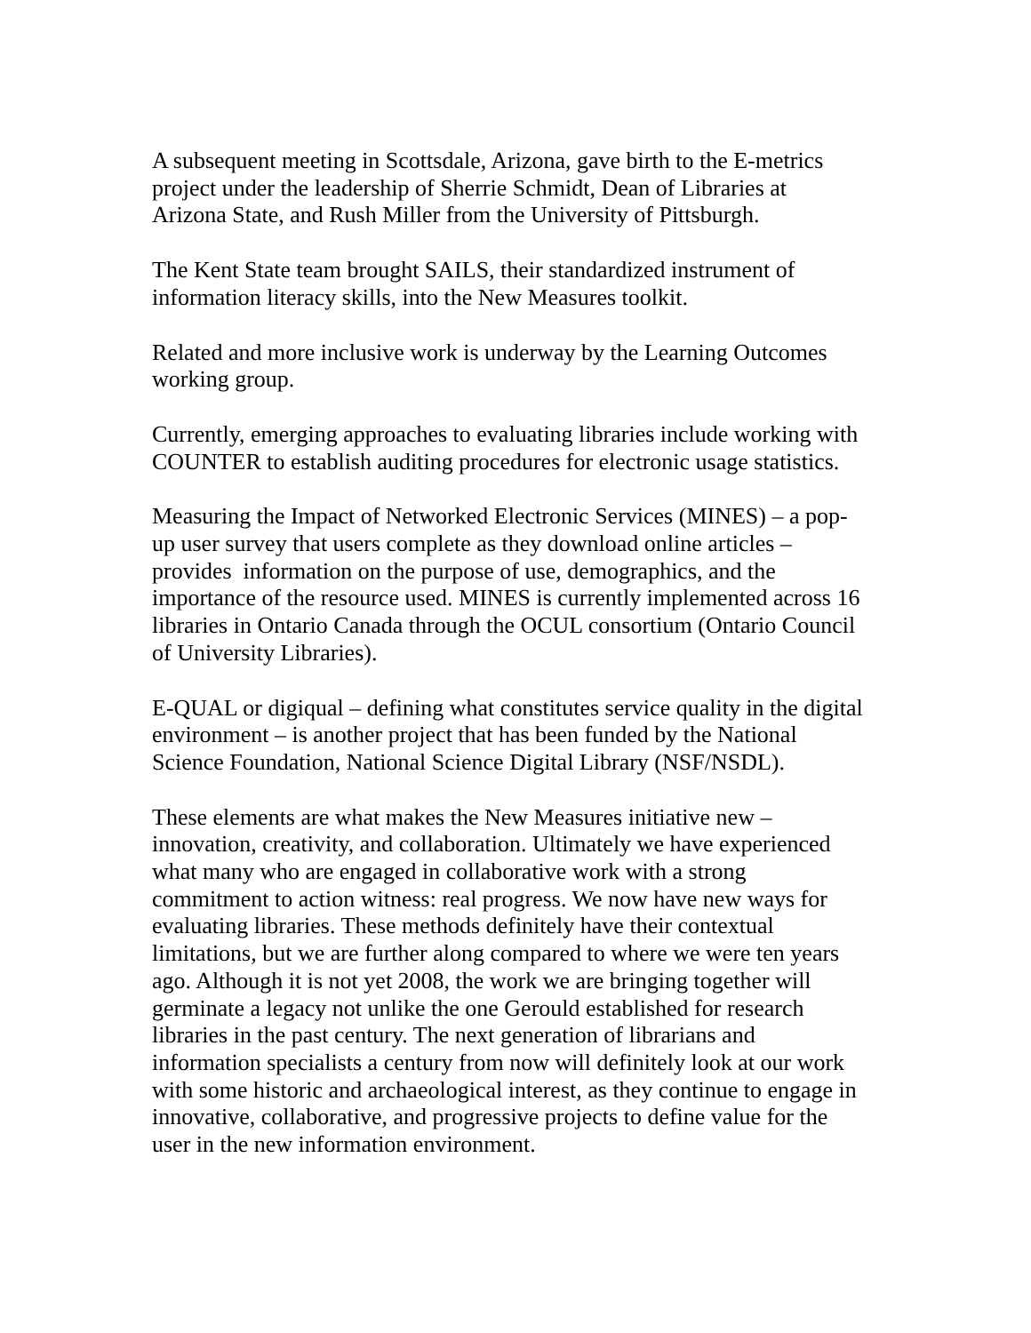A subsequent meeting in Scottsdale, Arizona, gave birth to the E-metrics
project under the leadership of Sherrie Schmidt, Dean of Libraries at
Arizona State, and Rush Miller from the University of Pittsburgh.
The Kent State team brought SAILS, their standardized instrument of
information literacy skills, into the New Measures toolkit.
Related and more inclusive work is underway by the Learning Outcomes
working group.
Currently, emerging approaches to evaluating libraries include working with
COUNTER to establish auditing procedures for electronic usage statistics.
Measuring the Impact of Networked Electronic Services (MINES) – a pop-
up user survey that users complete as they download online articles –
provides information on the purpose of use, demographics, and the
importance of the resource used. MINES is currently implemented across 16
libraries in Ontario Canada through the OCUL consortium (Ontario Council
of University Libraries).
E-QUAL or digiqual – defining what constitutes service quality in the digital
environment – is another project that has been funded by the National
Science Foundation, National Science Digital Library (NSF/NSDL).
These elements are what makes the New Measures initiative new –
innovation, creativity, and collaboration. Ultimately we have experienced
what many who are engaged in collaborative work with a strong
commitment to action witness: real progress. We now have new ways for
evaluating libraries. These methods definitely have their contextual
limitations, but we are further along compared to where we were ten years
ago. Although it is not yet 2008, the work we are bringing together will
germinate a legacy not unlike the one Gerould established for research
libraries in the past century. The next generation of librarians and
information specialists a century from now will definitely look at our work
with some historic and archaeological interest, as they continue to engage in
innovative, collaborative, and progressive projects to define value for the
user in the new information environment.